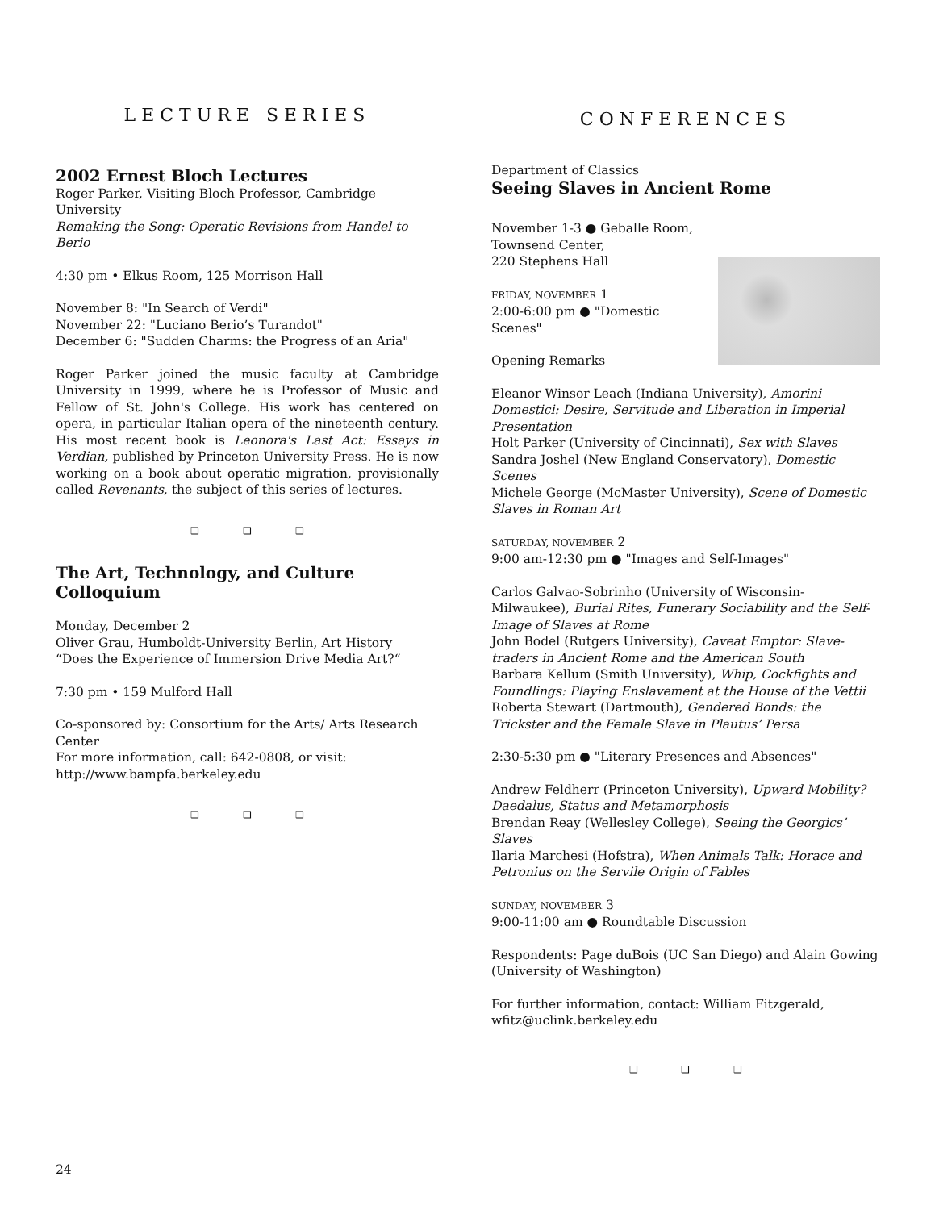LECTURE SERIES
2002 Ernest Bloch Lectures
Roger Parker, Visiting Bloch Professor, Cambridge University
Remaking the Song: Operatic Revisions from Handel to Berio
4:30 pm • Elkus Room, 125 Morrison Hall
November 8: "In Search of Verdi"
November 22: "Luciano Berio’s Turandot"
December 6: "Sudden Charms: the Progress of an Aria"
Roger Parker joined the music faculty at Cambridge University in 1999, where he is Professor of Music and Fellow of St. John's College. His work has centered on opera, in particular Italian opera of the nineteenth century. His most recent book is Leonora's Last Act: Essays in Verdian, published by Princeton University Press. He is now working on a book about operatic migration, provisionally called Revenants, the subject of this series of lectures.
❑ ❑ ❑
The Art, Technology, and Culture Colloquium
Monday, December 2
Oliver Grau, Humboldt-University Berlin, Art History
“Does the Experience of Immersion Drive Media Art?“
7:30 pm • 159 Mulford Hall
Co-sponsored by: Consortium for the Arts/ Arts Research Center
For more information, call: 642-0808, or visit:
http://www.bampfa.berkeley.edu
❑ ❑ ❑
CONFERENCES
Department of Classics
Seeing Slaves in Ancient Rome
November 1-3 ● Geballe Room,
Townsend Center,
220 Stephens Hall
FRIDAY, NOVEMBER 1
2:00-6:00 pm ● "Domestic Scenes"
Opening Remarks
Eleanor Winsor Leach (Indiana University), Amorini Domestici: Desire, Servitude and Liberation in Imperial Presentation
Holt Parker (University of Cincinnati), Sex with Slaves
Sandra Joshel (New England Conservatory), Domestic Scenes
Michele George (McMaster University), Scene of Domestic Slaves in Roman Art
SATURDAY, NOVEMBER 2
9:00 am-12:30 pm ● "Images and Self-Images"
Carlos Galvao-Sobrinho (University of Wisconsin-Milwaukee), Burial Rites, Funerary Sociability and the Self-Image of Slaves at Rome
John Bodel (Rutgers University), Caveat Emptor: Slave-traders in Ancient Rome and the American South
Barbara Kellum (Smith University), Whip, Cockfights and Foundlings: Playing Enslavement at the House of the Vettii
Roberta Stewart (Dartmouth), Gendered Bonds: the Trickster and the Female Slave in Plautus’ Persa
2:30-5:30 pm ● "Literary Presences and Absences"
Andrew Feldherr (Princeton University), Upward Mobility? Daedalus, Status and Metamorphosis
Brendan Reay (Wellesley College), Seeing the Georgics’ Slaves
Ilaria Marchesi (Hofstra), When Animals Talk: Horace and Petronius on the Servile Origin of Fables
SUNDAY, NOVEMBER 3
9:00-11:00 am ● Roundtable Discussion
Respondents: Page duBois (UC San Diego) and Alain Gowing (University of Washington)
For further information, contact: William Fitzgerald,
wfitz@uclink.berkeley.edu
❑ ❑ ❑
24